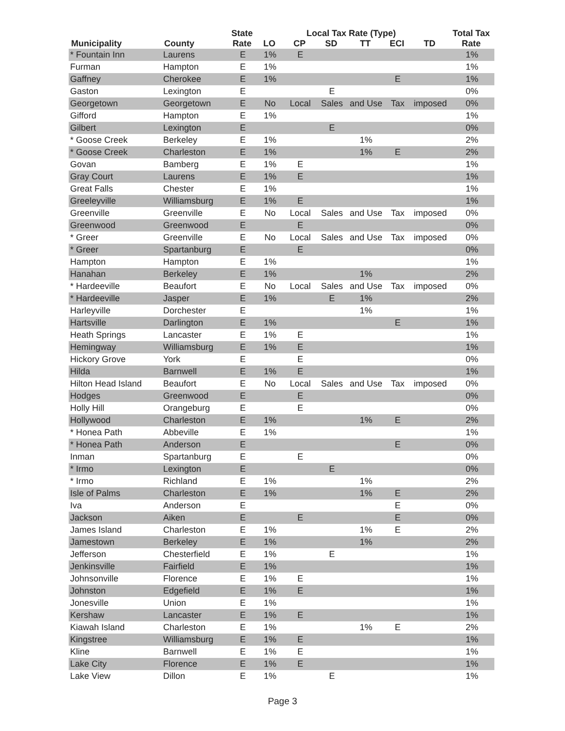| Municipality | County | State Rate | Local Tax Rate (Type) | | | | | | Total Tax Rate |
| --- | --- | --- | --- | --- | --- | --- | --- | --- | --- |
| | | | LO | CP | SD | TT | ECI | TD | |
| * Fountain Inn | Laurens | E | 1% | E | | | | | 1% |
| Furman | Hampton | E | 1% | | | | | | 1% |
| Gaffney | Cherokee | E | 1% | | | | E | | 1% |
| Gaston | Lexington | E | | | E | | | | 0% |
| Georgetown | Georgetown | E | No | Local | Sales | and Use | Tax | imposed | 0% |
| Gifford | Hampton | E | 1% | | | | | | 1% |
| Gilbert | Lexington | E | | | E | | | | 0% |
| * Goose Creek | Berkeley | E | 1% | | | 1% | | | 2% |
| * Goose Creek | Charleston | E | 1% | | | 1% | E | | 2% |
| Govan | Bamberg | E | 1% | E | | | | | 1% |
| Gray Court | Laurens | E | 1% | E | | | | | 1% |
| Great Falls | Chester | E | 1% | | | | | | 1% |
| Greeleyville | Williamsburg | E | 1% | E | | | | | 1% |
| Greenville | Greenville | E | No | Local | Sales | and Use | Tax | imposed | 0% |
| Greenwood | Greenwood | E | | E | | | | | 0% |
| * Greer | Greenville | E | No | Local | Sales | and Use | Tax | imposed | 0% |
| * Greer | Spartanburg | E | | E | | | | | 0% |
| Hampton | Hampton | E | 1% | | | | | | 1% |
| Hanahan | Berkeley | E | 1% | | | 1% | | | 2% |
| * Hardeeville | Beaufort | E | No | Local | Sales | and Use | Tax | imposed | 0% |
| * Hardeeville | Jasper | E | 1% | | E | 1% | | | 2% |
| Harleyville | Dorchester | E | | | | 1% | | | 1% |
| Hartsville | Darlington | E | 1% | | | | E | | 1% |
| Heath Springs | Lancaster | E | 1% | E | | | | | 1% |
| Hemingway | Williamsburg | E | 1% | E | | | | | 1% |
| Hickory Grove | York | E | | E | | | | | 0% |
| Hilda | Barnwell | E | 1% | E | | | | | 1% |
| Hilton Head Island | Beaufort | E | No | Local | Sales | and Use | Tax | imposed | 0% |
| Hodges | Greenwood | E | | E | | | | | 0% |
| Holly Hill | Orangeburg | E | | E | | | | | 0% |
| Hollywood | Charleston | E | 1% | | | 1% | E | | 2% |
| * Honea Path | Abbeville | E | 1% | | | | | | 1% |
| * Honea Path | Anderson | E | | | | | E | | 0% |
| Inman | Spartanburg | E | | E | | | | | 0% |
| * Irmo | Lexington | E | | | E | | | | 0% |
| * Irmo | Richland | E | 1% | | | 1% | | | 2% |
| Isle of Palms | Charleston | E | 1% | | | 1% | E | | 2% |
| Iva | Anderson | E | | | | | E | | 0% |
| Jackson | Aiken | E | | E | | | E | | 0% |
| James Island | Charleston | E | 1% | | | 1% | E | | 2% |
| Jamestown | Berkeley | E | 1% | | | 1% | | | 2% |
| Jefferson | Chesterfield | E | 1% | | E | | | | 1% |
| Jenkinsville | Fairfield | E | 1% | | | | | | 1% |
| Johnsonville | Florence | E | 1% | E | | | | | 1% |
| Johnston | Edgefield | E | 1% | E | | | | | 1% |
| Jonesville | Union | E | 1% | | | | | | 1% |
| Kershaw | Lancaster | E | 1% | E | | | | | 1% |
| Kiawah Island | Charleston | E | 1% | | | 1% | E | | 2% |
| Kingstree | Williamsburg | E | 1% | E | | | | | 1% |
| Kline | Barnwell | E | 1% | E | | | | | 1% |
| Lake City | Florence | E | 1% | E | | | | | 1% |
| Lake View | Dillon | E | 1% | | E | | | | 1% |
Page 3